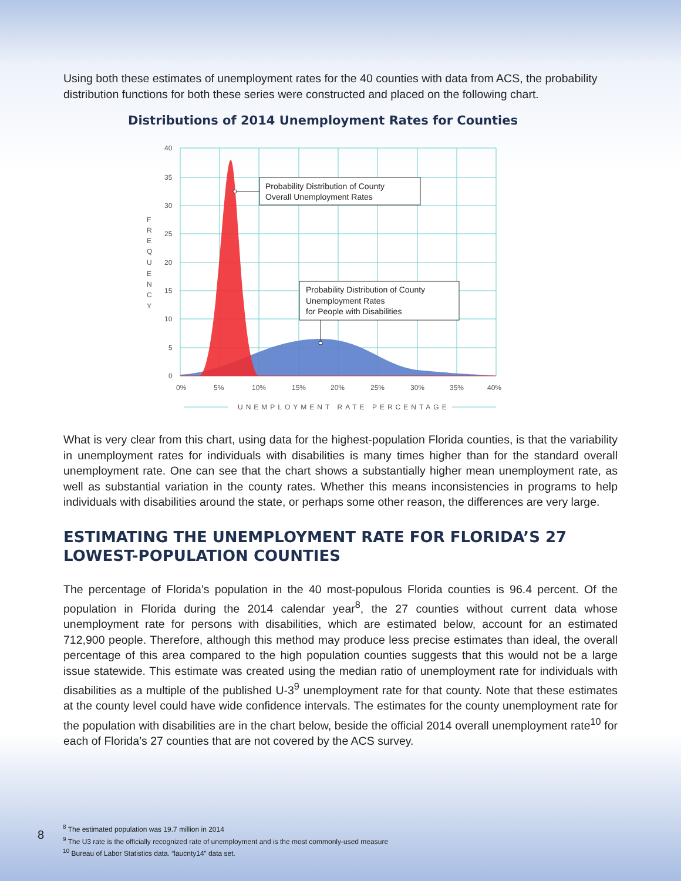Using both these estimates of unemployment rates for the 40 counties with data from ACS, the probability distribution functions for both these series were constructed and placed on the following chart.
Distributions of 2014 Unemployment Rates for Counties
40
35
30
25
20
15
10
5
0
F
R
E
Q
U
E
N
C
Y
0%
5%
10%
15%
20%
25%
30%
35%
40%
UNEMPLOYMENT RATE PERCENTAGE
Probability Distribution of County
Overall Unemployment Rates
Probability Distribution of County
Unemployment Rates
for People with Disabilities
What is very clear from this chart, using data for the highest-population Florida counties, is that the variability in unemployment rates for individuals with disabilities is many times higher than for the standard overall unemployment rate. One can see that the chart shows a substantially higher mean unemployment rate, as well as substantial variation in the county rates. Whether this means inconsistencies in programs to help individuals with disabilities around the state, or perhaps some other reason, the differences are very large.
ESTIMATING THE UNEMPLOYMENT RATE FOR FLORIDA’S 27 LOWEST-POPULATION COUNTIES
The percentage of Florida’s population in the 40 most-populous Florida counties is 96.4 percent. Of the population in Florida during the 2014 calendar year<sup>8</sup>, the 27 counties without current data whose unemployment rate for persons with disabilities, which are estimated below, account for an estimated 712,900 people. Therefore, although this method may produce less precise estimates than ideal, the overall percentage of this area compared to the high population counties suggests that this would not be a large issue statewide. This estimate was created using the median ratio of unemployment rate for individuals with disabilities as a multiple of the published U-3<sup>9</sup> unemployment rate for that county. Note that these estimates at the county level could have wide confidence intervals. The estimates for the county unemployment rate for the population with disabilities are in the chart below, beside the official 2014 overall unemployment rate<sup>10</sup> for each of Florida’s 27 counties that are not covered by the ACS survey.
8
<sup>8</sup> The estimated population was 19.7 million in 2014
<sup>9</sup> The U3 rate is the officially recognized rate of unemployment and is the most commonly-used measure
<sup>10</sup> Bureau of Labor Statistics data. “laucnty14” data set.